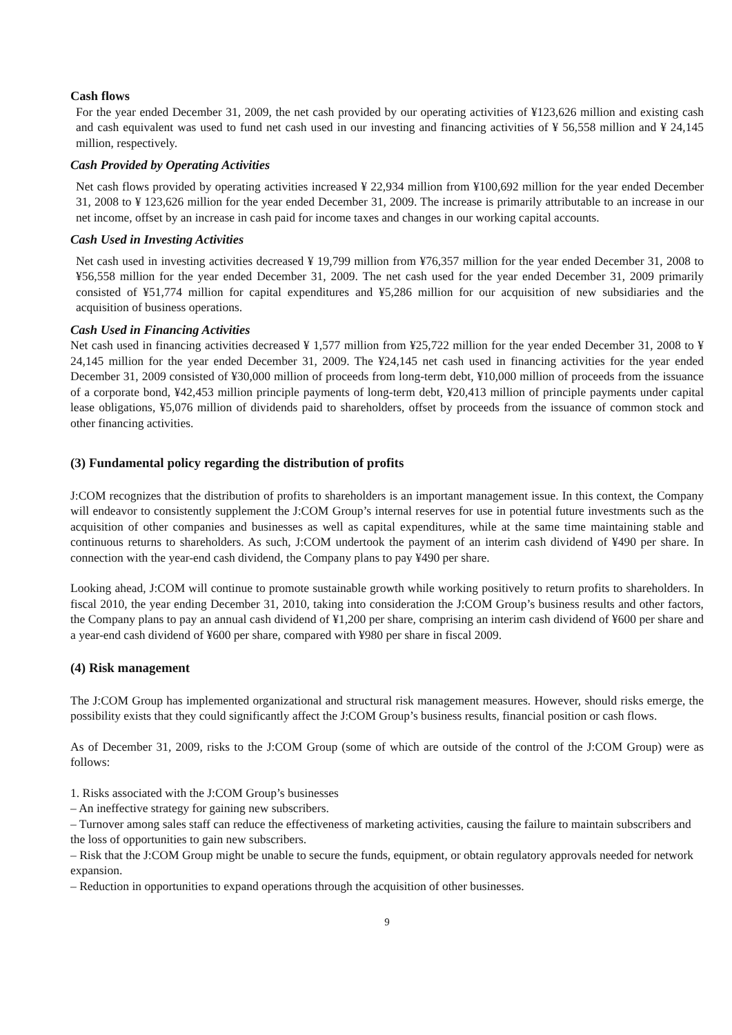Cash flows
For the year ended December 31, 2009, the net cash provided by our operating activities of ¥123,626 million and existing cash and cash equivalent was used to fund net cash used in our investing and financing activities of ¥ 56,558 million and ¥ 24,145 million, respectively.
Cash Provided by Operating Activities
Net cash flows provided by operating activities increased ¥ 22,934 million from ¥100,692 million for the year ended December 31, 2008 to ¥ 123,626 million for the year ended December 31, 2009. The increase is primarily attributable to an increase in our net income, offset by an increase in cash paid for income taxes and changes in our working capital accounts.
Cash Used in Investing Activities
Net cash used in investing activities decreased ¥ 19,799 million from ¥76,357 million for the year ended December 31, 2008 to ¥56,558 million for the year ended December 31, 2009. The net cash used for the year ended December 31, 2009 primarily consisted of ¥51,774 million for capital expenditures and ¥5,286 million for our acquisition of new subsidiaries and the acquisition of business operations.
Cash Used in Financing Activities
Net cash used in financing activities decreased ¥ 1,577 million from ¥25,722 million for the year ended December 31, 2008 to ¥ 24,145 million for the year ended December 31, 2009. The ¥24,145 net cash used in financing activities for the year ended December 31, 2009 consisted of ¥30,000 million of proceeds from long-term debt, ¥10,000 million of proceeds from the issuance of a corporate bond, ¥42,453 million principle payments of long-term debt, ¥20,413 million of principle payments under capital lease obligations, ¥5,076 million of dividends paid to shareholders, offset by proceeds from the issuance of common stock and other financing activities.
(3) Fundamental policy regarding the distribution of profits
J:COM recognizes that the distribution of profits to shareholders is an important management issue. In this context, the Company will endeavor to consistently supplement the J:COM Group’s internal reserves for use in potential future investments such as the acquisition of other companies and businesses as well as capital expenditures, while at the same time maintaining stable and continuous returns to shareholders. As such, J:COM undertook the payment of an interim cash dividend of ¥490 per share. In connection with the year-end cash dividend, the Company plans to pay ¥490 per share.
Looking ahead, J:COM will continue to promote sustainable growth while working positively to return profits to shareholders. In fiscal 2010, the year ending December 31, 2010, taking into consideration the J:COM Group’s business results and other factors, the Company plans to pay an annual cash dividend of ¥1,200 per share, comprising an interim cash dividend of ¥600 per share and a year-end cash dividend of ¥600 per share, compared with ¥980 per share in fiscal 2009.
(4) Risk management
The J:COM Group has implemented organizational and structural risk management measures. However, should risks emerge, the possibility exists that they could significantly affect the J:COM Group’s business results, financial position or cash flows.
As of December 31, 2009, risks to the J:COM Group (some of which are outside of the control of the J:COM Group) were as follows:
1. Risks associated with the J:COM Group’s businesses
– An ineffective strategy for gaining new subscribers.
– Turnover among sales staff can reduce the effectiveness of marketing activities, causing the failure to maintain subscribers and the loss of opportunities to gain new subscribers.
– Risk that the J:COM Group might be unable to secure the funds, equipment, or obtain regulatory approvals needed for network expansion.
– Reduction in opportunities to expand operations through the acquisition of other businesses.
9